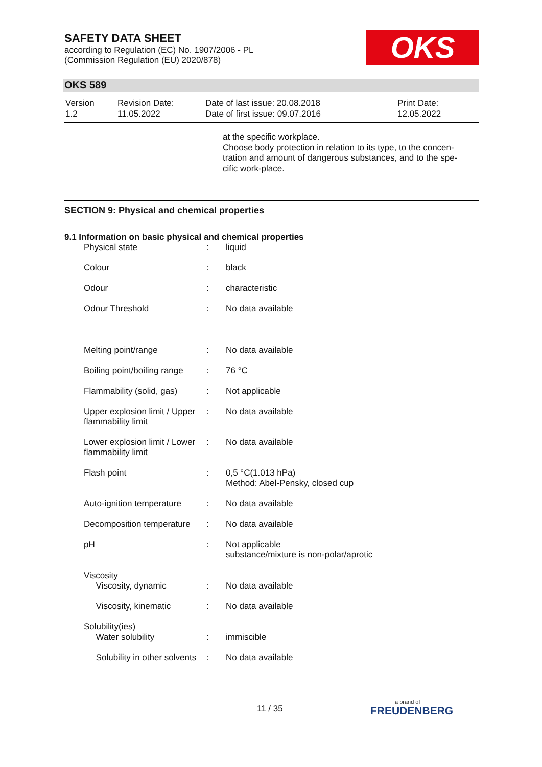SAFETY DATA SHEET
according to Regulation (EC) No. 1907/2006 - PL
(Commission Regulation (EU) 2020/878)
OKS
OKS 589
| Version 1.2 | Revision Date: 11.05.2022 | Date of last issue: 20.08.2018 Date of first issue: 09.07.2016 | Print Date: 12.05.2022 |
at the specific workplace.
Choose body protection in relation to its type, to the concen-
tration and amount of dangerous substances, and to the spe-
cific work-place.
SECTION 9: Physical and chemical properties
9.1 Information on basic physical and chemical properties
| Physical state | : | liquid |
| Colour | : | black |
| Odour | : | characteristic |
| Odour Threshold | : | No data available |
| Melting point/range | : | No data available |
| Boiling point/boiling range | : | 76 °C |
| Flammability (solid, gas) | : | Not applicable |
| Upper explosion limit / Upper flammability limit | : | No data available |
| Lower explosion limit / Lower flammability limit | : | No data available |
| Flash point | : | 0,5 °C(1.013 hPa) Method: Abel-Pensky, closed cup |
| Auto-ignition temperature | : | No data available |
| Decomposition temperature | : | No data available |
| pH | : | Not applicable substance/mixture is non-polar/aprotic |
| Viscosity Viscosity, dynamic | : | No data available |
| Viscosity, kinematic | : | No data available |
| Solubility(ies) Water solubility | : | immiscible |
| Solubility in other solvents | : | No data available |
11 / 35 a brand of
FREUDENBERG